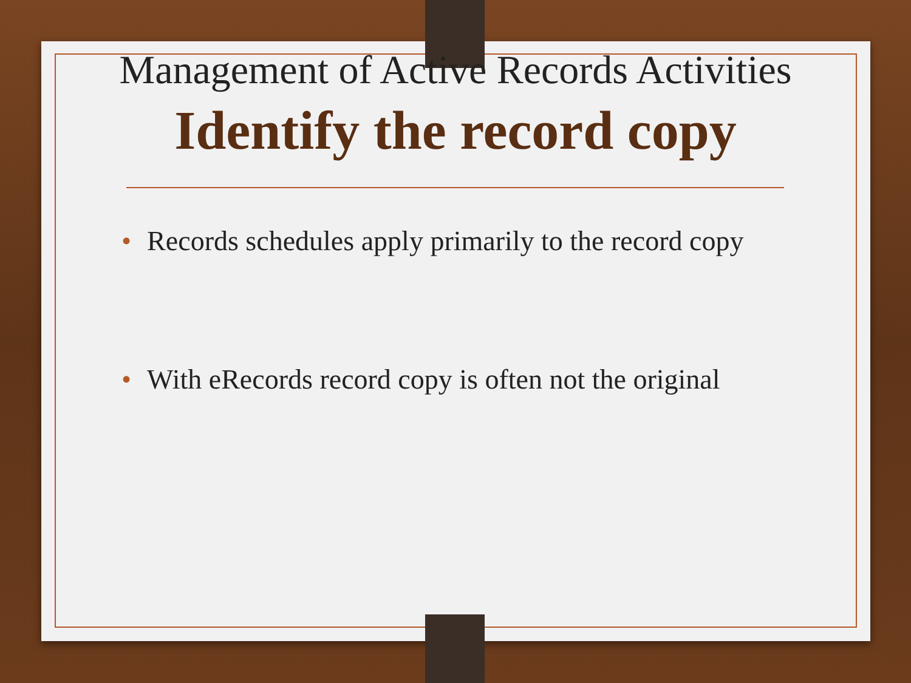Management of Active Records Activities
Identify the record copy
• Records schedules apply primarily to the record copy
• With eRecords record copy is often not the original